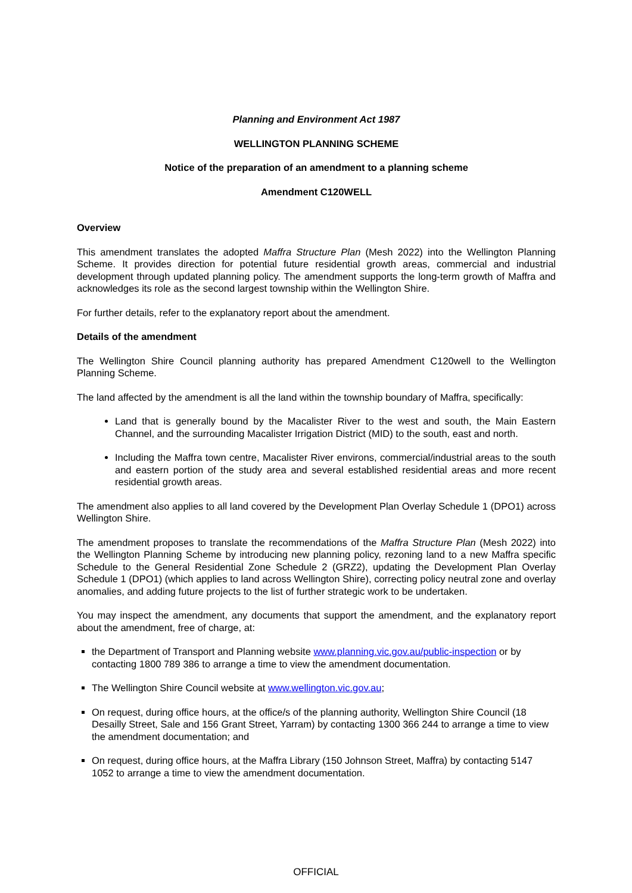Planning and Environment Act 1987
WELLINGTON PLANNING SCHEME
Notice of the preparation of an amendment to a planning scheme
Amendment C120WELL
Overview
This amendment translates the adopted Maffra Structure Plan (Mesh 2022) into the Wellington Planning Scheme. It provides direction for potential future residential growth areas, commercial and industrial development through updated planning policy. The amendment supports the long-term growth of Maffra and acknowledges its role as the second largest township within the Wellington Shire.
For further details, refer to the explanatory report about the amendment.
Details of the amendment
The Wellington Shire Council planning authority has prepared Amendment C120well to the Wellington Planning Scheme.
The land affected by the amendment is all the land within the township boundary of Maffra, specifically:
Land that is generally bound by the Macalister River to the west and south, the Main Eastern Channel, and the surrounding Macalister Irrigation District (MID) to the south, east and north.
Including the Maffra town centre, Macalister River environs, commercial/industrial areas to the south and eastern portion of the study area and several established residential areas and more recent residential growth areas.
The amendment also applies to all land covered by the Development Plan Overlay Schedule 1 (DPO1) across Wellington Shire.
The amendment proposes to translate the recommendations of the Maffra Structure Plan (Mesh 2022) into the Wellington Planning Scheme by introducing new planning policy, rezoning land to a new Maffra specific Schedule to the General Residential Zone Schedule 2 (GRZ2), updating the Development Plan Overlay Schedule 1 (DPO1) (which applies to land across Wellington Shire), correcting policy neutral zone and overlay anomalies, and adding future projects to the list of further strategic work to be undertaken.
You may inspect the amendment, any documents that support the amendment, and the explanatory report about the amendment, free of charge, at:
the Department of Transport and Planning website www.planning.vic.gov.au/public-inspection or by contacting 1800 789 386 to arrange a time to view the amendment documentation.
The Wellington Shire Council website at www.wellington.vic.gov.au;
On request, during office hours, at the office/s of the planning authority, Wellington Shire Council (18 Desailly Street, Sale and 156 Grant Street, Yarram) by contacting 1300 366 244 to arrange a time to view the amendment documentation; and
On request, during office hours, at the Maffra Library (150 Johnson Street, Maffra) by contacting 5147 1052 to arrange a time to view the amendment documentation.
OFFICIAL